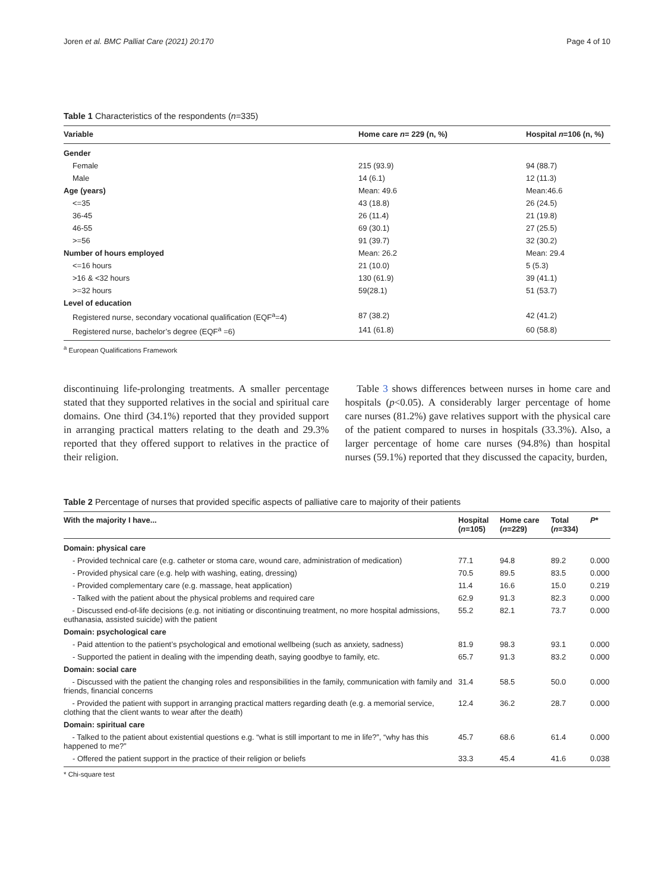Joren et al. BMC Palliat Care (2021) 20:170 Page 4 of 10
Table 1 Characteristics of the respondents (n=335)
| Variable | Home care n = 229 (n, %) | Hospital n =106 (n, %) |
| --- | --- | --- |
| Gender | | |
| Female | 215 (93.9) | 94 (88.7) |
| Male | 14 (6.1) | 12 (11.3) |
| Age (years) | Mean: 49.6 | Mean:46.6 |
| <=35 | 43 (18.8) | 26 (24.5) |
| 36-45 | 26 (11.4) | 21 (19.8) |
| 46-55 | 69 (30.1) | 27 (25.5) |
| >=56 | 91 (39.7) | 32 (30.2) |
| Number of hours employed | Mean: 26.2 | Mean: 29.4 |
| <=16 hours | 21 (10.0) | 5 (5.3) |
| >16 & <32 hours | 130 (61.9) | 39 (41.1) |
| >=32 hours | 59(28.1) | 51 (53.7) |
| Level of education | | |
| Registered nurse, secondary vocational qualification (EQF<sup>a</sup>=4) | 87 (38.2) | 42 (41.2) |
| Registered nurse, bachelor’s degree (EQF<sup>a</sup> =6) | 141 (61.8) | 60 (58.8) |
<sup>a</sup> European Qualifications Framework
discontinuing life-prolonging treatments. A smaller percentage stated that they supported relatives in the social and spiritual care domains. One third (34.1%) reported that they provided support in arranging practical matters relating to the death and 29.3% reported that they offered support to relatives in the practice of their religion.
Table 3 shows differences between nurses in home care and hospitals (p<0.05). A considerably larger percentage of home care nurses (81.2%) gave relatives support with the physical care of the patient compared to nurses in hospitals (33.3%). Also, a larger percentage of home care nurses (94.8%) than hospital nurses (59.1%) reported that they discussed the capacity, burden,
Table 2 Percentage of nurses that provided specific aspects of palliative care to majority of their patients
| With the majority I have... | Hospital ( n =105) | Home care ( n =229) | Total ( n =334) | P * |
| --- | --- | --- | --- | --- |
| Domain: physical care | | | | |
| - Provided technical care (e.g. catheter or stoma care, wound care, administration of medication) | 77.1 | 94.8 | 89.2 | 0.000 |
| - Provided physical care (e.g. help with washing, eating, dressing) | 70.5 | 89.5 | 83.5 | 0.000 |
| - Provided complementary care (e.g. massage, heat application) | 11.4 | 16.6 | 15.0 | 0.219 |
| - Talked with the patient about the physical problems and required care | 62.9 | 91.3 | 82.3 | 0.000 |
| - Discussed end-of-life decisions (e.g. not initiating or discontinuing treatment, no more hospital admissions, euthanasia, assisted suicide) with the patient | 55.2 | 82.1 | 73.7 | 0.000 |
| Domain: psychological care | | | | |
| - Paid attention to the patient’s psychological and emotional wellbeing (such as anxiety, sadness) | 81.9 | 98.3 | 93.1 | 0.000 |
| - Supported the patient in dealing with the impending death, saying goodbye to family, etc. | 65.7 | 91.3 | 83.2 | 0.000 |
| Domain: social care | | | | |
| - Discussed with the patient the changing roles and responsibilities in the family, communication with family and friends, financial concerns | 31.4 | 58.5 | 50.0 | 0.000 |
| - Provided the patient with support in arranging practical matters regarding death (e.g. a memorial service, clothing that the client wants to wear after the death) | 12.4 | 36.2 | 28.7 | 0.000 |
| Domain: spiritual care | | | | |
| - Talked to the patient about existential questions e.g. “what is still important to me in life?”, “why has this happened to me?” | 45.7 | 68.6 | 61.4 | 0.000 |
| - Offered the patient support in the practice of their religion or beliefs | 33.3 | 45.4 | 41.6 | 0.038 |
* Chi-square test